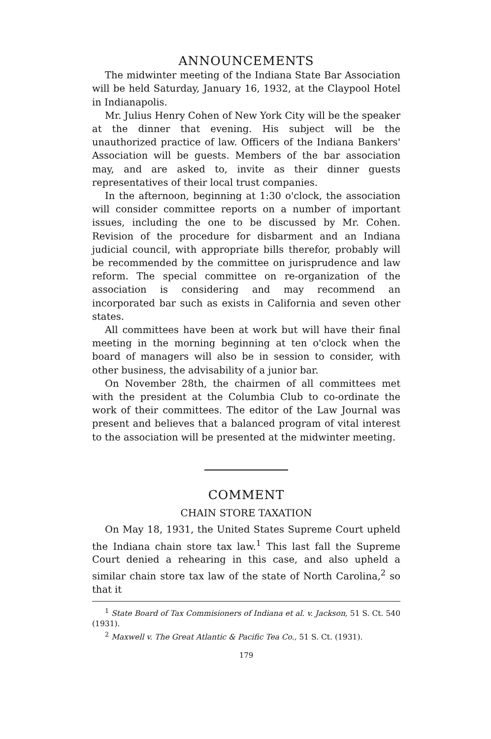ANNOUNCEMENTS
The midwinter meeting of the Indiana State Bar Association will be held Saturday, January 16, 1932, at the Claypool Hotel in Indianapolis.
Mr. Julius Henry Cohen of New York City will be the speaker at the dinner that evening. His subject will be the unauthorized practice of law. Officers of the Indiana Bankers' Association will be guests. Members of the bar association may, and are asked to, invite as their dinner guests representatives of their local trust companies.
In the afternoon, beginning at 1:30 o'clock, the association will consider committee reports on a number of important issues, including the one to be discussed by Mr. Cohen. Revision of the procedure for disbarment and an Indiana judicial council, with appropriate bills therefor, probably will be recommended by the committee on jurisprudence and law reform. The special committee on re-organization of the association is considering and may recommend an incorporated bar such as exists in California and seven other states.
All committees have been at work but will have their final meeting in the morning beginning at ten o'clock when the board of managers will also be in session to consider, with other business, the advisability of a junior bar.
On November 28th, the chairmen of all committees met with the president at the Columbia Club to co-ordinate the work of their committees. The editor of the Law Journal was present and believes that a balanced program of vital interest to the association will be presented at the midwinter meeting.
COMMENT
CHAIN STORE TAXATION
On May 18, 1931, the United States Supreme Court upheld the Indiana chain store tax law.<sup>1</sup> This last fall the Supreme Court denied a rehearing in this case, and also upheld a similar chain store tax law of the state of North Carolina,<sup>2</sup> so that it
<sup>1</sup> State Board of Tax Commisioners of Indiana et al. v. Jackson, 51 S. Ct. 540 (1931).
<sup>2</sup> Maxwell v. The Great Atlantic & Pacific Tea Co., 51 S. Ct. (1931).
179